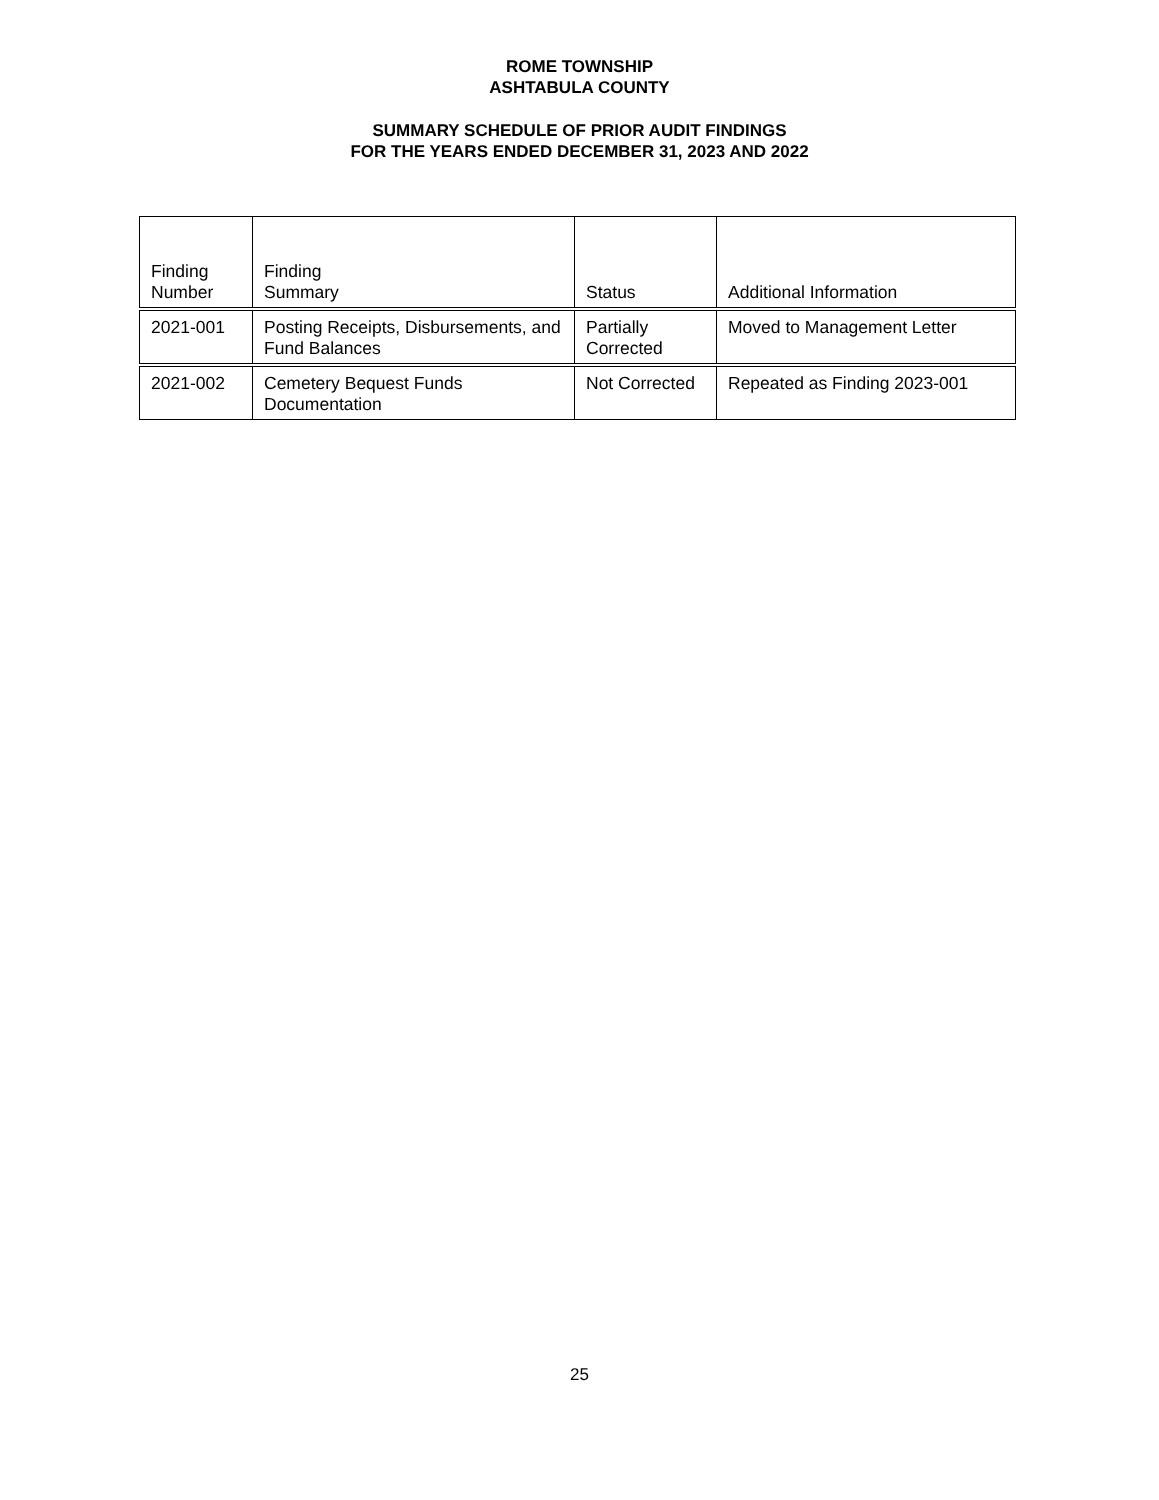ROME TOWNSHIP
ASHTABULA COUNTY
SUMMARY SCHEDULE OF PRIOR AUDIT FINDINGS
FOR THE YEARS ENDED DECEMBER 31, 2023 AND 2022
| Finding Number | Finding Summary | Status | Additional Information |
| --- | --- | --- | --- |
| 2021-001 | Posting Receipts, Disbursements, and Fund Balances | Partially Corrected | Moved to Management Letter |
| 2021-002 | Cemetery Bequest Funds Documentation | Not Corrected | Repeated as Finding 2023-001 |
25